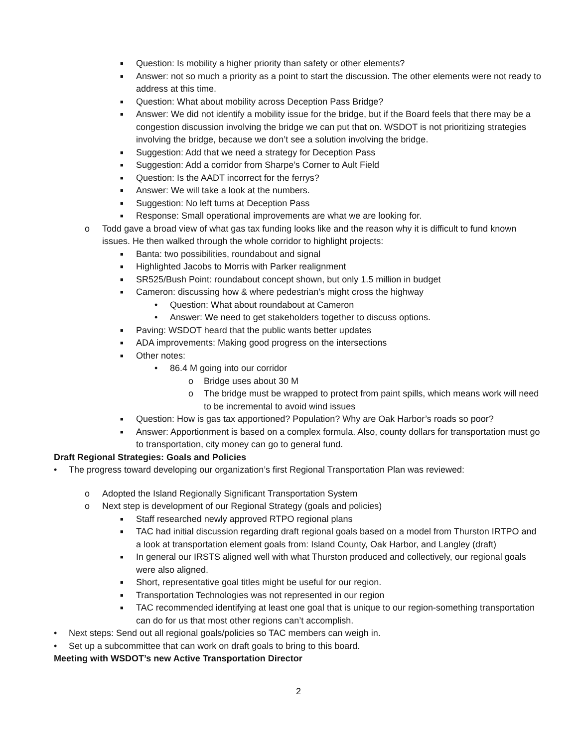■ Question: Is mobility a higher priority than safety or other elements?
■ Answer: not so much a priority as a point to start the discussion. The other elements were not ready to address at this time.
■ Question: What about mobility across Deception Pass Bridge?
■ Answer: We did not identify a mobility issue for the bridge, but if the Board feels that there may be a congestion discussion involving the bridge we can put that on. WSDOT is not prioritizing strategies involving the bridge, because we don’t see a solution involving the bridge.
■ Suggestion: Add that we need a strategy for Deception Pass
■ Suggestion: Add a corridor from Sharpe’s Corner to Ault Field
■ Question: Is the AADT incorrect for the ferrys?
■ Answer: We will take a look at the numbers.
■ Suggestion: No left turns at Deception Pass
■ Response: Small operational improvements are what we are looking for.
o Todd gave a broad view of what gas tax funding looks like and the reason why it is difficult to fund known issues. He then walked through the whole corridor to highlight projects:
■ Banta: two possibilities, roundabout and signal
■ Highlighted Jacobs to Morris with Parker realignment
■ SR525/Bush Point: roundabout concept shown, but only 1.5 million in budget
■ Cameron: discussing how & where pedestrian’s might cross the highway
• Question: What about roundabout at Cameron
• Answer: We need to get stakeholders together to discuss options.
■ Paving: WSDOT heard that the public wants better updates
■ ADA improvements: Making good progress on the intersections
■ Other notes:
• 86.4 M going into our corridor
o Bridge uses about 30 M
o The bridge must be wrapped to protect from paint spills, which means work will need to be incremental to avoid wind issues
■ Question: How is gas tax apportioned? Population? Why are Oak Harbor’s roads so poor?
■ Answer: Apportionment is based on a complex formula. Also, county dollars for transportation must go to transportation, city money can go to general fund.
Draft Regional Strategies: Goals and Policies
• The progress toward developing our organization’s first Regional Transportation Plan was reviewed:
o Adopted the Island Regionally Significant Transportation System
o Next step is development of our Regional Strategy (goals and policies)
■ Staff researched newly approved RTPO regional plans
■ TAC had initial discussion regarding draft regional goals based on a model from Thurston IRTPO and a look at transportation element goals from: Island County, Oak Harbor, and Langley (draft)
■ In general our IRSTS aligned well with what Thurston produced and collectively, our regional goals were also aligned.
■ Short, representative goal titles might be useful for our region.
■ Transportation Technologies was not represented in our region
■ TAC recommended identifying at least one goal that is unique to our region-something transportation can do for us that most other regions can’t accomplish.
• Next steps: Send out all regional goals/policies so TAC members can weigh in.
• Set up a subcommittee that can work on draft goals to bring to this board.
Meeting with WSDOT’s new Active Transportation Director
2